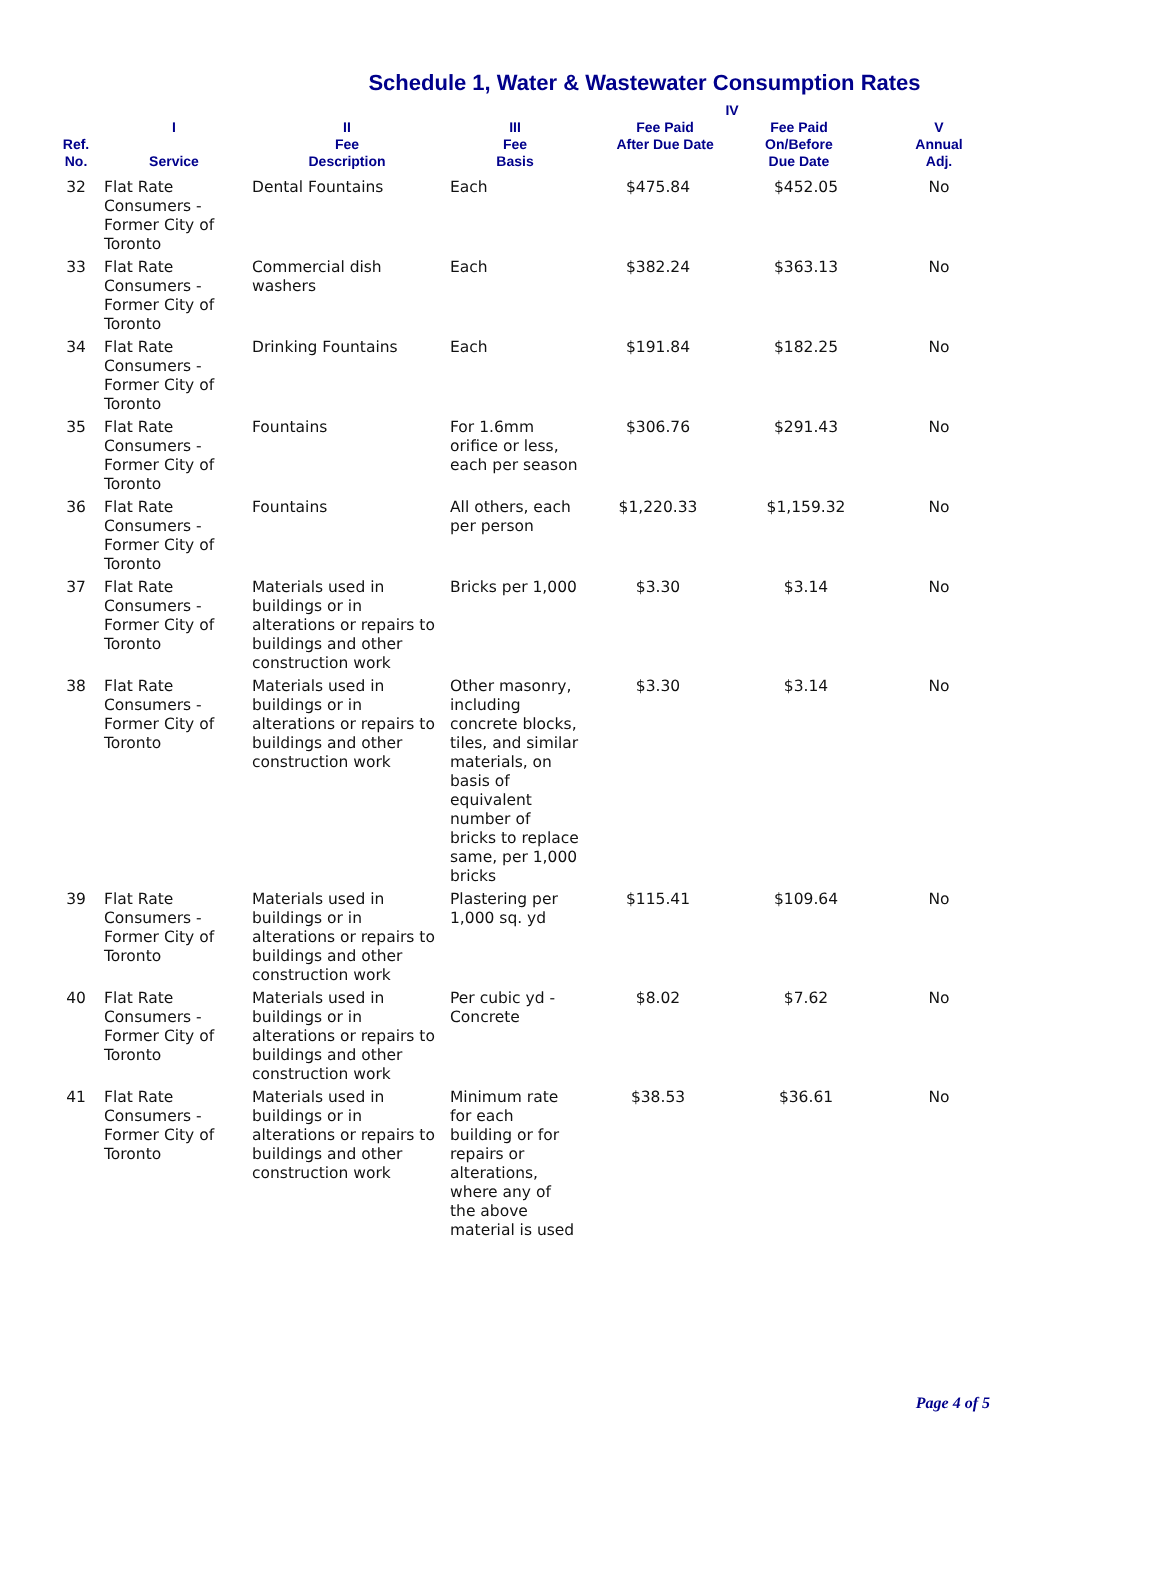Schedule 1, Water & Wastewater Consumption Rates
| Ref. No. | I Service | II Fee Description | III Fee Basis | IV Fee Paid After Due Date Fee Paid On/Before Due Date | | V Annual Adj. |
| --- | --- | --- | --- | --- | --- | --- |
| 32 | Flat Rate Consumers - Former City of Toronto | Dental Fountains | Each | $475.84 | $452.05 | No |
| 33 | Flat Rate Consumers - Former City of Toronto | Commercial dish washers | Each | $382.24 | $363.13 | No |
| 34 | Flat Rate Consumers - Former City of Toronto | Drinking Fountains | Each | $191.84 | $182.25 | No |
| 35 | Flat Rate Consumers - Former City of Toronto | Fountains | For 1.6mm orifice or less, each per season | $306.76 | $291.43 | No |
| 36 | Flat Rate Consumers - Former City of Toronto | Fountains | All others, each per person | $1,220.33 | $1,159.32 | No |
| 37 | Flat Rate Consumers - Former City of Toronto | Materials used in buildings or in alterations or repairs to buildings and other construction work | Bricks per 1,000 | $3.30 | $3.14 | No |
| 38 | Flat Rate Consumers - Former City of Toronto | Materials used in buildings or in alterations or repairs to buildings and other construction work | Other masonry, including concrete blocks, tiles, and similar materials, on basis of equivalent number of bricks to replace same, per 1,000 bricks | $3.30 | $3.14 | No |
| 39 | Flat Rate Consumers - Former City of Toronto | Materials used in buildings or in alterations or repairs to buildings and other construction work | Plastering per 1,000 sq. yd | $115.41 | $109.64 | No |
| 40 | Flat Rate Consumers - Former City of Toronto | Materials used in buildings or in alterations or repairs to buildings and other construction work | Per cubic yd - Concrete | $8.02 | $7.62 | No |
| 41 | Flat Rate Consumers - Former City of Toronto | Materials used in buildings or in alterations or repairs to buildings and other construction work | Minimum rate for each building or for repairs or alterations, where any of the above material is used | $38.53 | $36.61 | No |
Page 4 of 5